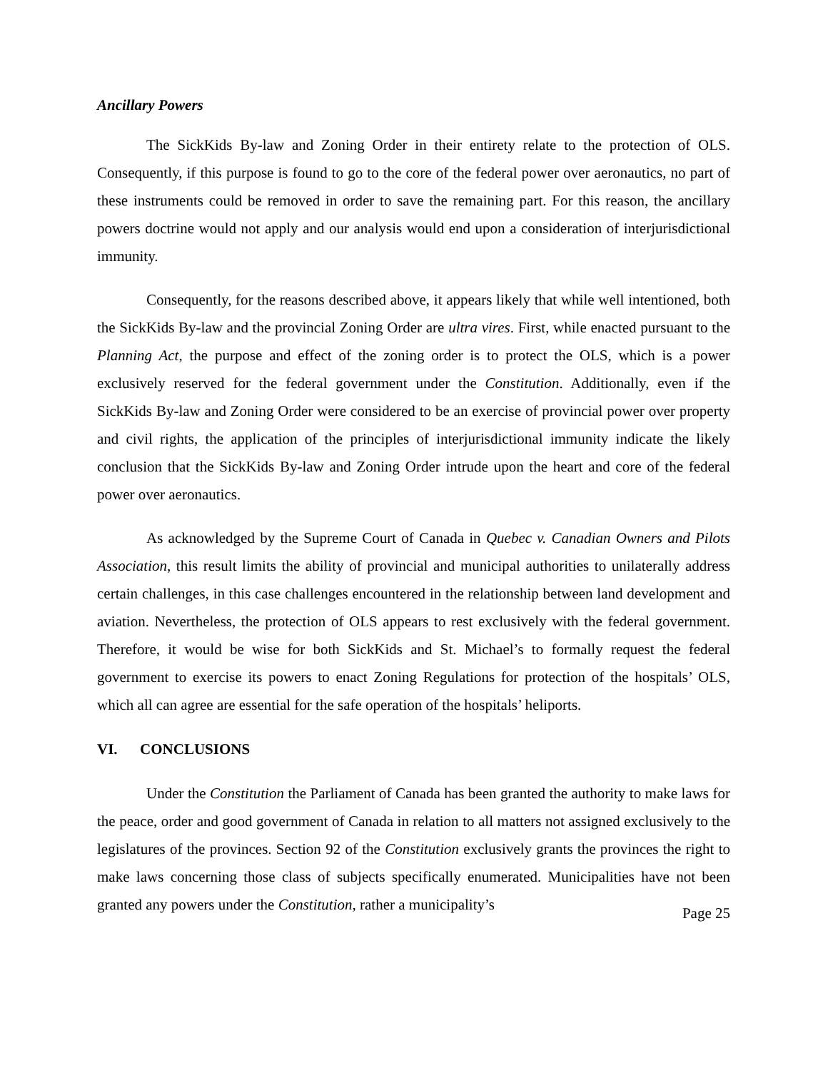Ancillary Powers
The SickKids By-law and Zoning Order in their entirety relate to the protection of OLS. Consequently, if this purpose is found to go to the core of the federal power over aeronautics, no part of these instruments could be removed in order to save the remaining part. For this reason, the ancillary powers doctrine would not apply and our analysis would end upon a consideration of interjurisdictional immunity.
Consequently, for the reasons described above, it appears likely that while well intentioned, both the SickKids By-law and the provincial Zoning Order are ultra vires. First, while enacted pursuant to the Planning Act, the purpose and effect of the zoning order is to protect the OLS, which is a power exclusively reserved for the federal government under the Constitution. Additionally, even if the SickKids By-law and Zoning Order were considered to be an exercise of provincial power over property and civil rights, the application of the principles of interjurisdictional immunity indicate the likely conclusion that the SickKids By-law and Zoning Order intrude upon the heart and core of the federal power over aeronautics.
As acknowledged by the Supreme Court of Canada in Quebec v. Canadian Owners and Pilots Association, this result limits the ability of provincial and municipal authorities to unilaterally address certain challenges, in this case challenges encountered in the relationship between land development and aviation. Nevertheless, the protection of OLS appears to rest exclusively with the federal government. Therefore, it would be wise for both SickKids and St. Michael’s to formally request the federal government to exercise its powers to enact Zoning Regulations for protection of the hospitals’ OLS, which all can agree are essential for the safe operation of the hospitals’ heliports.
VI. CONCLUSIONS
Under the Constitution the Parliament of Canada has been granted the authority to make laws for the peace, order and good government of Canada in relation to all matters not assigned exclusively to the legislatures of the provinces. Section 92 of the Constitution exclusively grants the provinces the right to make laws concerning those class of subjects specifically enumerated. Municipalities have not been granted any powers under the Constitution, rather a municipality’s
Page 25